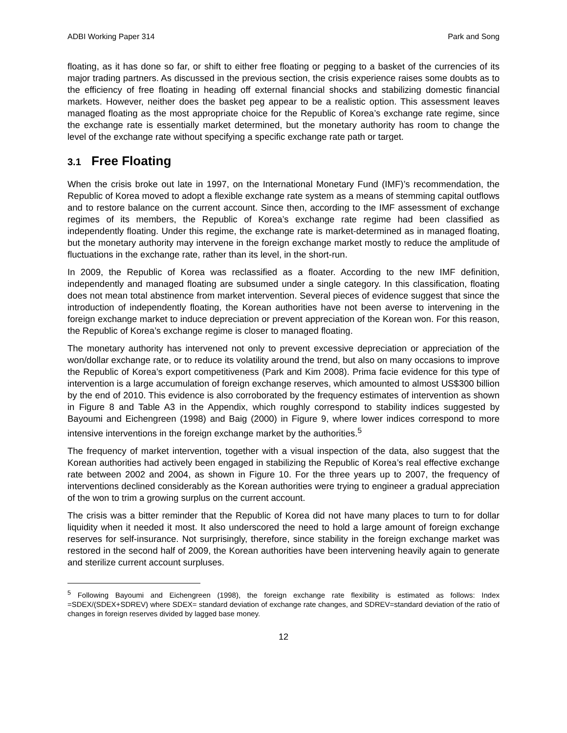ADBI Working Paper 314 Park and Song
floating, as it has done so far, or shift to either free floating or pegging to a basket of the currencies of its major trading partners. As discussed in the previous section, the crisis experience raises some doubts as to the efficiency of free floating in heading off external financial shocks and stabilizing domestic financial markets. However, neither does the basket peg appear to be a realistic option. This assessment leaves managed floating as the most appropriate choice for the Republic of Korea’s exchange rate regime, since the exchange rate is essentially market determined, but the monetary authority has room to change the level of the exchange rate without specifying a specific exchange rate path or target.
3.1 Free Floating
When the crisis broke out late in 1997, on the International Monetary Fund (IMF)’s recommendation, the Republic of Korea moved to adopt a flexible exchange rate system as a means of stemming capital outflows and to restore balance on the current account. Since then, according to the IMF assessment of exchange regimes of its members, the Republic of Korea’s exchange rate regime had been classified as independently floating. Under this regime, the exchange rate is market-determined as in managed floating, but the monetary authority may intervene in the foreign exchange market mostly to reduce the amplitude of fluctuations in the exchange rate, rather than its level, in the short-run.
In 2009, the Republic of Korea was reclassified as a floater. According to the new IMF definition, independently and managed floating are subsumed under a single category. In this classification, floating does not mean total abstinence from market intervention. Several pieces of evidence suggest that since the introduction of independently floating, the Korean authorities have not been averse to intervening in the foreign exchange market to induce depreciation or prevent appreciation of the Korean won. For this reason, the Republic of Korea’s exchange regime is closer to managed floating.
The monetary authority has intervened not only to prevent excessive depreciation or appreciation of the won/dollar exchange rate, or to reduce its volatility around the trend, but also on many occasions to improve the Republic of Korea’s export competitiveness (Park and Kim 2008). Prima facie evidence for this type of intervention is a large accumulation of foreign exchange reserves, which amounted to almost US$300 billion by the end of 2010. This evidence is also corroborated by the frequency estimates of intervention as shown in Figure 8 and Table A3 in the Appendix, which roughly correspond to stability indices suggested by Bayoumi and Eichengreen (1998) and Baig (2000) in Figure 9, where lower indices correspond to more intensive interventions in the foreign exchange market by the authorities.<sup>5</sup>
The frequency of market intervention, together with a visual inspection of the data, also suggest that the Korean authorities had actively been engaged in stabilizing the Republic of Korea’s real effective exchange rate between 2002 and 2004, as shown in Figure 10. For the three years up to 2007, the frequency of interventions declined considerably as the Korean authorities were trying to engineer a gradual appreciation of the won to trim a growing surplus on the current account.
The crisis was a bitter reminder that the Republic of Korea did not have many places to turn to for dollar liquidity when it needed it most. It also underscored the need to hold a large amount of foreign exchange reserves for self-insurance. Not surprisingly, therefore, since stability in the foreign exchange market was restored in the second half of 2009, the Korean authorities have been intervening heavily again to generate and sterilize current account surpluses.
<sup>5</sup> Following Bayoumi and Eichengreen (1998), the foreign exchange rate flexibility is estimated as follows: Index =SDEX/(SDEX+SDREV) where SDEX= standard deviation of exchange rate changes, and SDREV=standard deviation of the ratio of changes in foreign reserves divided by lagged base money.
12